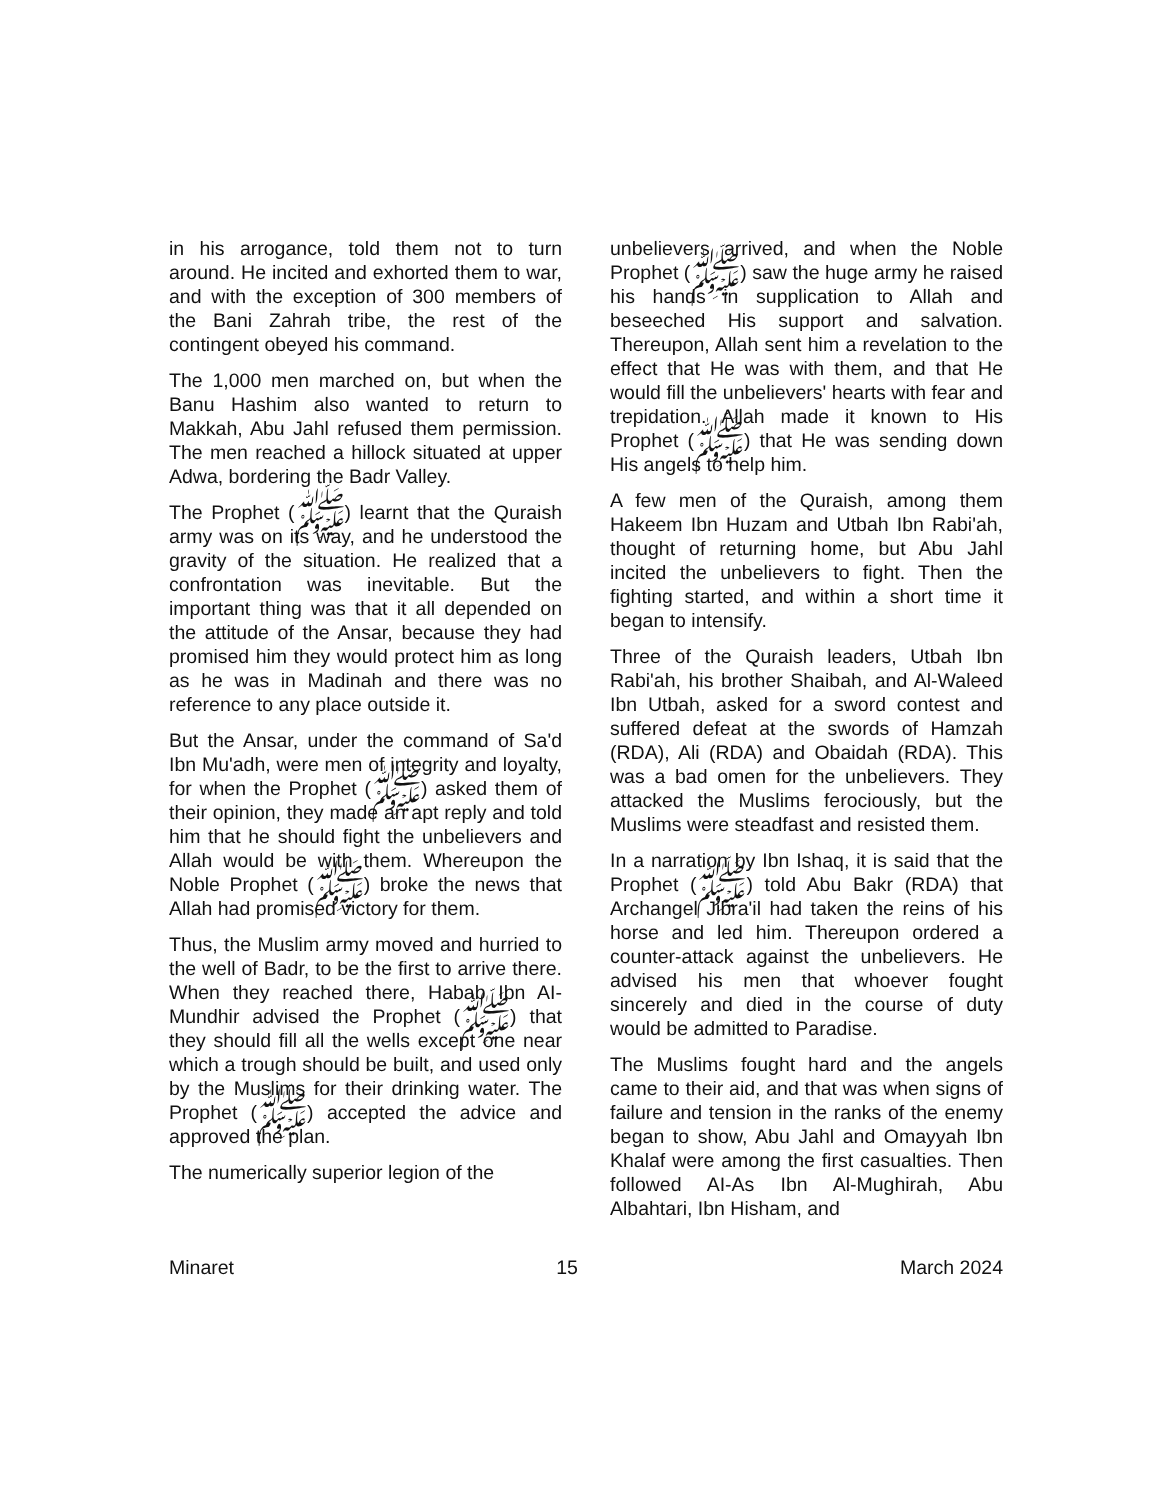in his arrogance, told them not to turn around. He incited and exhorted them to war, and with the exception of 300 members of the Bani Zahrah tribe, the rest of the contingent obeyed his command.
The 1,000 men marched on, but when the Banu Hashim also wanted to return to Makkah, Abu Jahl refused them permission. The men reached a hillock situated at upper Adwa, bordering the Badr Valley.
The Prophet (ﷺ) learnt that the Quraish army was on its way, and he understood the gravity of the situation. He realized that a confrontation was inevitable. But the important thing was that it all depended on the attitude of the Ansar, because they had promised him they would protect him as long as he was in Madinah and there was no reference to any place outside it.
But the Ansar, under the command of Sa'd Ibn Mu'adh, were men of integrity and loyalty, for when the Prophet (ﷺ) asked them of their opinion, they made an apt reply and told him that he should fight the unbelievers and Allah would be with them. Whereupon the Noble Prophet (ﷺ) broke the news that Allah had promised victory for them.
Thus, the Muslim army moved and hurried to the well of Badr, to be the first to arrive there. When they reached there, Habab Ibn AI-Mundhir advised the Prophet (ﷺ) that they should fill all the wells except one near which a trough should be built, and used only by the Muslims for their drinking water. The Prophet (ﷺ) accepted the advice and approved the plan.
The numerically superior legion of the
unbelievers arrived, and when the Noble Prophet (ﷺ) saw the huge army he raised his hands in supplication to Allah and beseeched His support and salvation. Thereupon, Allah sent him a revelation to the effect that He was with them, and that He would fill the unbelievers' hearts with fear and trepidation. Allah made it known to His Prophet (ﷺ) that He was sending down His angels to help him.
A few men of the Quraish, among them Hakeem Ibn Huzam and Utbah Ibn Rabi'ah, thought of returning home, but Abu Jahl incited the unbelievers to fight. Then the fighting started, and within a short time it began to intensify.
Three of the Quraish leaders, Utbah Ibn Rabi'ah, his brother Shaibah, and Al-Waleed Ibn Utbah, asked for a sword contest and suffered defeat at the swords of Hamzah (RDA), Ali (RDA) and Obaidah (RDA). This was a bad omen for the unbelievers. They attacked the Muslims ferociously, but the Muslims were steadfast and resisted them.
In a narration by Ibn Ishaq, it is said that the Prophet (ﷺ) told Abu Bakr (RDA) that Archangel Jibra'il had taken the reins of his horse and led him. Thereupon ordered a counter-attack against the unbelievers. He advised his men that whoever fought sincerely and died in the course of duty would be admitted to Paradise.
The Muslims fought hard and the angels came to their aid, and that was when signs of failure and tension in the ranks of the enemy began to show, Abu Jahl and Omayyah Ibn Khalaf were among the first casualties. Then followed AI-As Ibn Al-Mughirah, Abu Albahtari, Ibn Hisham, and
Minaret 15 March 2024